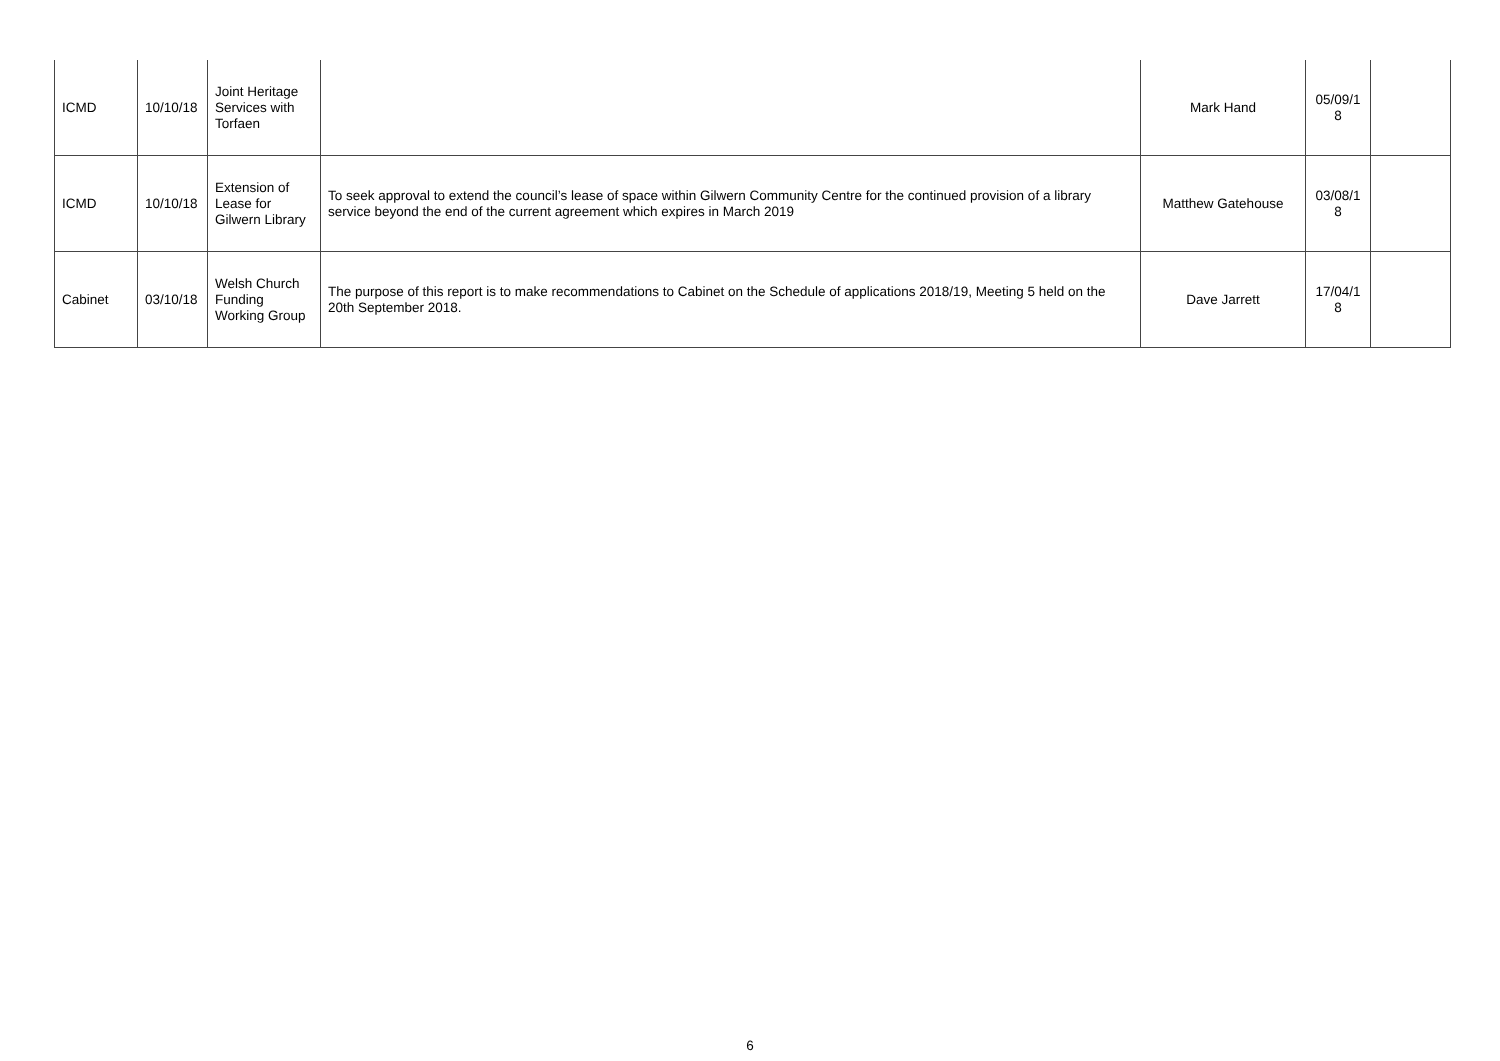| ICMD | 10/10/18 | Joint Heritage Services with Torfaen | | Mark Hand | 05/09/1 8 | |
| ICMD | 10/10/18 | Extension of Lease for Gilwern Library | To seek approval to extend the council’s lease of space within Gilwern Community Centre for the continued provision of a library service beyond the end of the current agreement which expires in March 2019 | Matthew Gatehouse | 03/08/1 8 | |
| Cabinet | 03/10/18 | Welsh Church Funding Working Group | The purpose of this report is to make recommendations to Cabinet on the Schedule of applications 2018/19, Meeting 5 held on the 20th September 2018. | Dave Jarrett | 17/04/1 8 | |
6